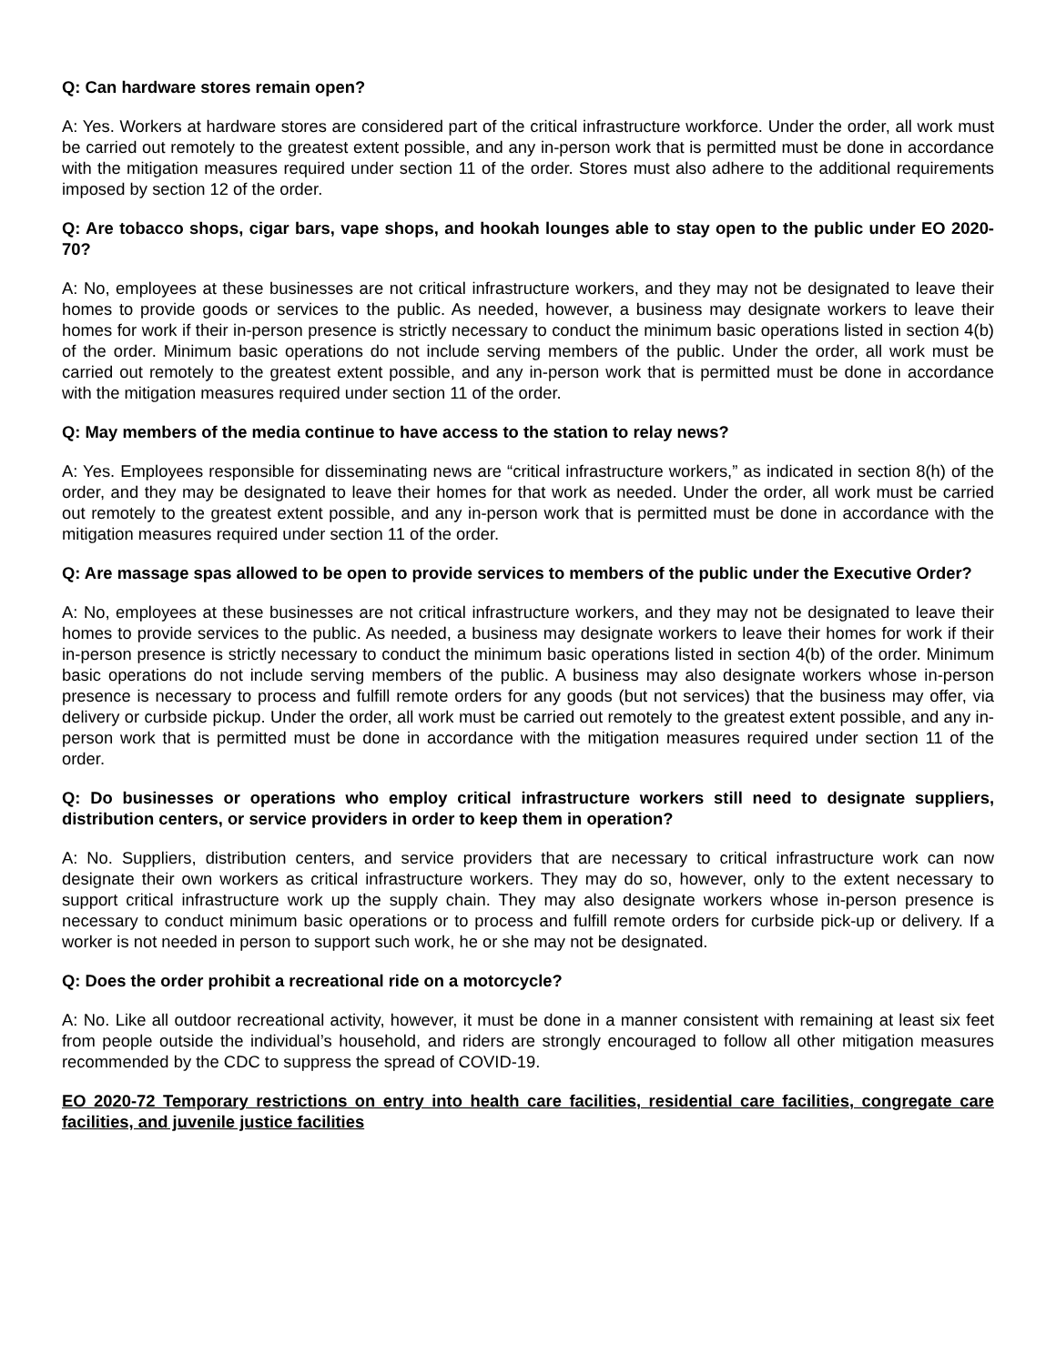Q: Can hardware stores remain open?
A: Yes. Workers at hardware stores are considered part of the critical infrastructure workforce. Under the order, all work must be carried out remotely to the greatest extent possible, and any in-person work that is permitted must be done in accordance with the mitigation measures required under section 11 of the order. Stores must also adhere to the additional requirements imposed by section 12 of the order.
Q: Are tobacco shops, cigar bars, vape shops, and hookah lounges able to stay open to the public under EO 2020-70?
A: No, employees at these businesses are not critical infrastructure workers, and they may not be designated to leave their homes to provide goods or services to the public. As needed, however, a business may designate workers to leave their homes for work if their in-person presence is strictly necessary to conduct the minimum basic operations listed in section 4(b) of the order. Minimum basic operations do not include serving members of the public. Under the order, all work must be carried out remotely to the greatest extent possible, and any in-person work that is permitted must be done in accordance with the mitigation measures required under section 11 of the order.
Q: May members of the media continue to have access to the station to relay news?
A: Yes. Employees responsible for disseminating news are “critical infrastructure workers,” as indicated in section 8(h) of the order, and they may be designated to leave their homes for that work as needed. Under the order, all work must be carried out remotely to the greatest extent possible, and any in-person work that is permitted must be done in accordance with the mitigation measures required under section 11 of the order.
Q: Are massage spas allowed to be open to provide services to members of the public under the Executive Order?
A: No, employees at these businesses are not critical infrastructure workers, and they may not be designated to leave their homes to provide services to the public. As needed, a business may designate workers to leave their homes for work if their in-person presence is strictly necessary to conduct the minimum basic operations listed in section 4(b) of the order. Minimum basic operations do not include serving members of the public. A business may also designate workers whose in-person presence is necessary to process and fulfill remote orders for any goods (but not services) that the business may offer, via delivery or curbside pickup. Under the order, all work must be carried out remotely to the greatest extent possible, and any in-person work that is permitted must be done in accordance with the mitigation measures required under section 11 of the order.
Q: Do businesses or operations who employ critical infrastructure workers still need to designate suppliers, distribution centers, or service providers in order to keep them in operation?
A: No. Suppliers, distribution centers, and service providers that are necessary to critical infrastructure work can now designate their own workers as critical infrastructure workers. They may do so, however, only to the extent necessary to support critical infrastructure work up the supply chain. They may also designate workers whose in-person presence is necessary to conduct minimum basic operations or to process and fulfill remote orders for curbside pick-up or delivery. If a worker is not needed in person to support such work, he or she may not be designated.
Q: Does the order prohibit a recreational ride on a motorcycle?
A: No. Like all outdoor recreational activity, however, it must be done in a manner consistent with remaining at least six feet from people outside the individual’s household, and riders are strongly encouraged to follow all other mitigation measures recommended by the CDC to suppress the spread of COVID-19.
EO 2020-72 Temporary restrictions on entry into health care facilities, residential care facilities, congregate care facilities, and juvenile justice facilities